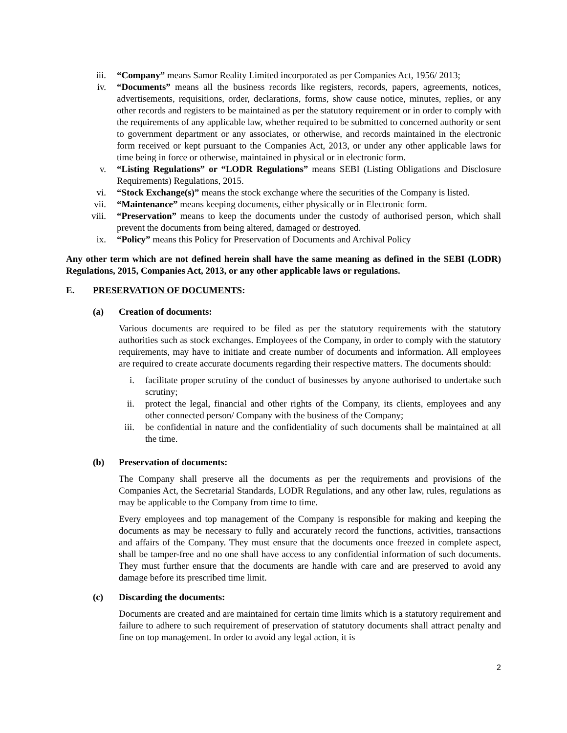iii. “Company” means Samor Reality Limited incorporated as per Companies Act, 1956/ 2013;
iv. “Documents” means all the business records like registers, records, papers, agreements, notices, advertisements, requisitions, order, declarations, forms, show cause notice, minutes, replies, or any other records and registers to be maintained as per the statutory requirement or in order to comply with the requirements of any applicable law, whether required to be submitted to concerned authority or sent to government department or any associates, or otherwise, and records maintained in the electronic form received or kept pursuant to the Companies Act, 2013, or under any other applicable laws for time being in force or otherwise, maintained in physical or in electronic form.
v. “Listing Regulations” or “LODR Regulations” means SEBI (Listing Obligations and Disclosure Requirements) Regulations, 2015.
vi. “Stock Exchange(s)” means the stock exchange where the securities of the Company is listed.
vii. “Maintenance” means keeping documents, either physically or in Electronic form.
viii. “Preservation” means to keep the documents under the custody of authorised person, which shall prevent the documents from being altered, damaged or destroyed.
ix. “Policy” means this Policy for Preservation of Documents and Archival Policy
Any other term which are not defined herein shall have the same meaning as defined in the SEBI (LODR) Regulations, 2015, Companies Act, 2013, or any other applicable laws or regulations.
E. PRESERVATION OF DOCUMENTS:
(a) Creation of documents:
Various documents are required to be filed as per the statutory requirements with the statutory authorities such as stock exchanges. Employees of the Company, in order to comply with the statutory requirements, may have to initiate and create number of documents and information. All employees are required to create accurate documents regarding their respective matters. The documents should:
i. facilitate proper scrutiny of the conduct of businesses by anyone authorised to undertake such scrutiny;
ii.
protect the legal, financial and other rights of the Company, its clients, employees and any other connected person/ Company with the business of the Company;
iii.
be confidential in nature and the confidentiality of such documents shall be maintained at all the time.
(b) Preservation of documents:
The Company shall preserve all the documents as per the requirements and provisions of the Companies Act, the Secretarial Standards, LODR Regulations, and any other law, rules, regulations as may be applicable to the Company from time to time.
Every employees and top management of the Company is responsible for making and keeping the documents as may be necessary to fully and accurately record the functions, activities, transactions and affairs of the Company. They must ensure that the documents once freezed in complete aspect, shall be tamper-free and no one shall have access to any confidential information of such documents. They must further ensure that the documents are handle with care and are preserved to avoid any damage before its prescribed time limit.
(c) Discarding the documents:
Documents are created and are maintained for certain time limits which is a statutory requirement and failure to adhere to such requirement of preservation of statutory documents shall attract penalty and fine on top management. In order to avoid any legal action, it is
2